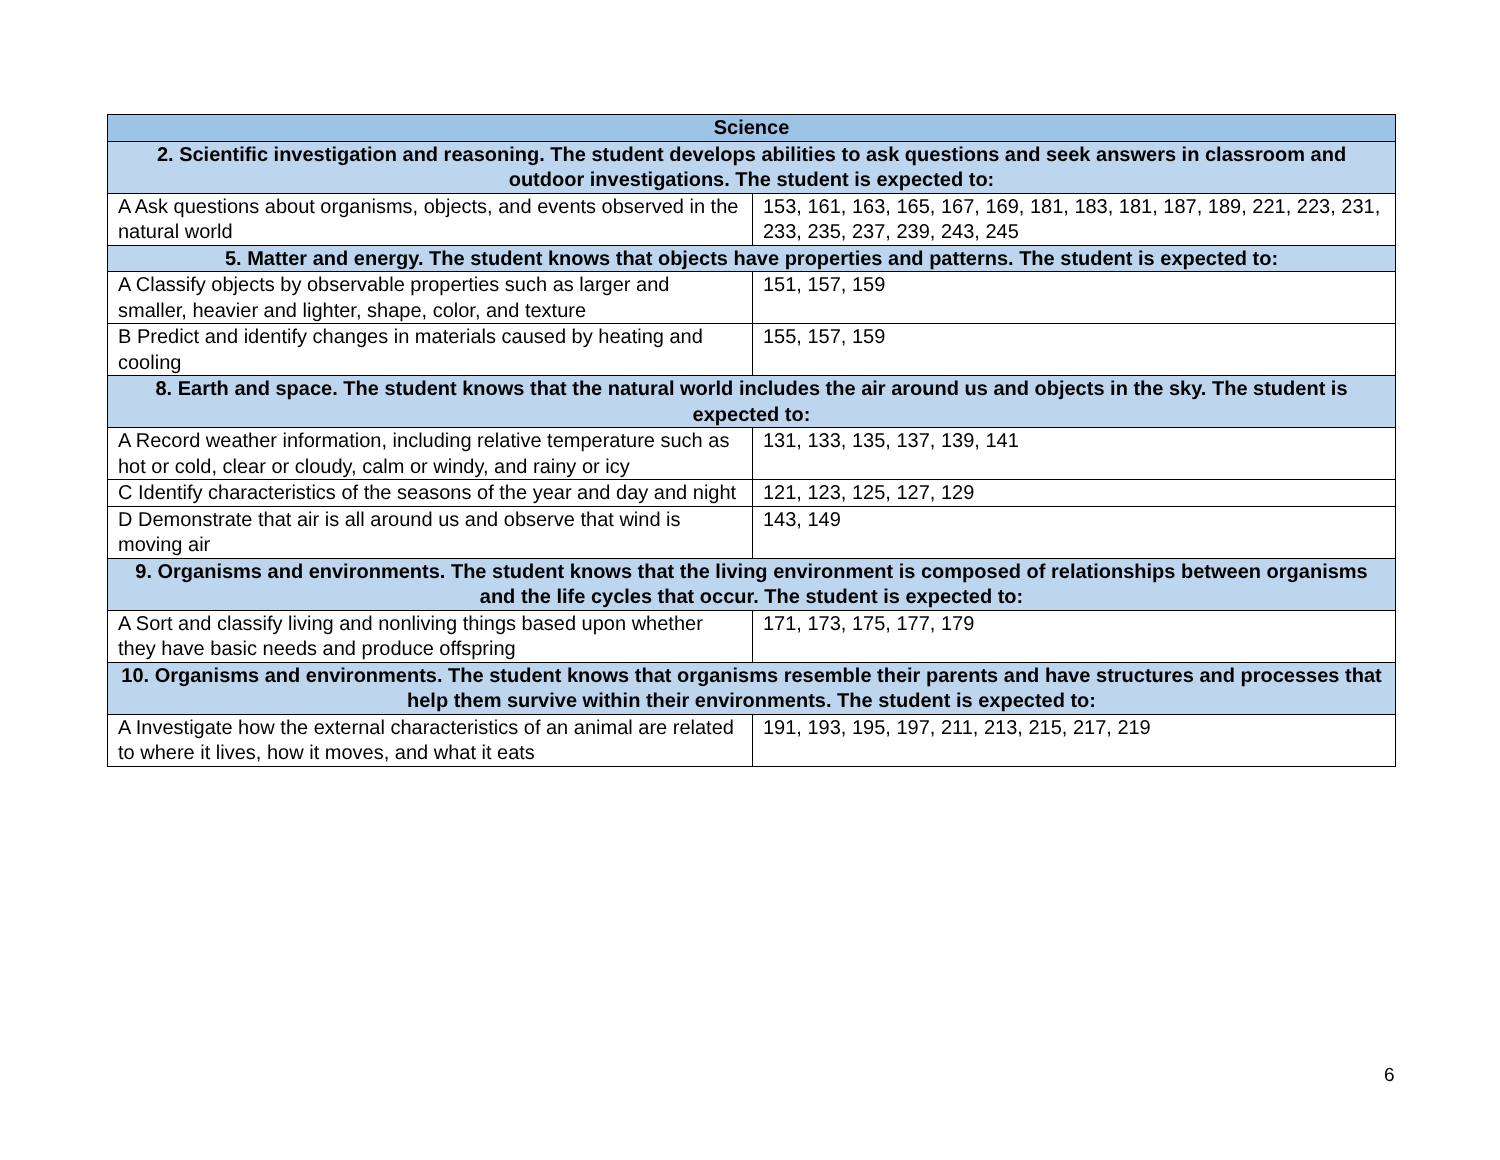| Science | |
| --- | --- |
| 2. Scientific investigation and reasoning. The student develops abilities to ask questions and seek answers in classroom and outdoor investigations. The student is expected to: | |
| A Ask questions about organisms, objects, and events observed in the natural world | 153, 161, 163, 165, 167, 169, 181, 183, 181, 187, 189, 221, 223, 231, 233, 235, 237, 239, 243, 245 |
| 5. Matter and energy. The student knows that objects have properties and patterns. The student is expected to: | |
| A Classify objects by observable properties such as larger and smaller, heavier and lighter, shape, color, and texture | 151, 157, 159 |
| B Predict and identify changes in materials caused by heating and cooling | 155, 157, 159 |
| 8. Earth and space. The student knows that the natural world includes the air around us and objects in the sky. The student is expected to: | |
| A Record weather information, including relative temperature such as hot or cold, clear or cloudy, calm or windy, and rainy or icy | 131, 133, 135, 137, 139, 141 |
| C Identify characteristics of the seasons of the year and day and night | 121, 123, 125, 127, 129 |
| D Demonstrate that air is all around us and observe that wind is moving air | 143, 149 |
| 9. Organisms and environments. The student knows that the living environment is composed of relationships between organisms and the life cycles that occur. The student is expected to: | |
| A Sort and classify living and nonliving things based upon whether they have basic needs and produce offspring | 171, 173, 175, 177, 179 |
| 10. Organisms and environments. The student knows that organisms resemble their parents and have structures and processes that help them survive within their environments. The student is expected to: | |
| A Investigate how the external characteristics of an animal are related to where it lives, how it moves, and what it eats | 191, 193, 195, 197, 211, 213, 215, 217, 219 |
6